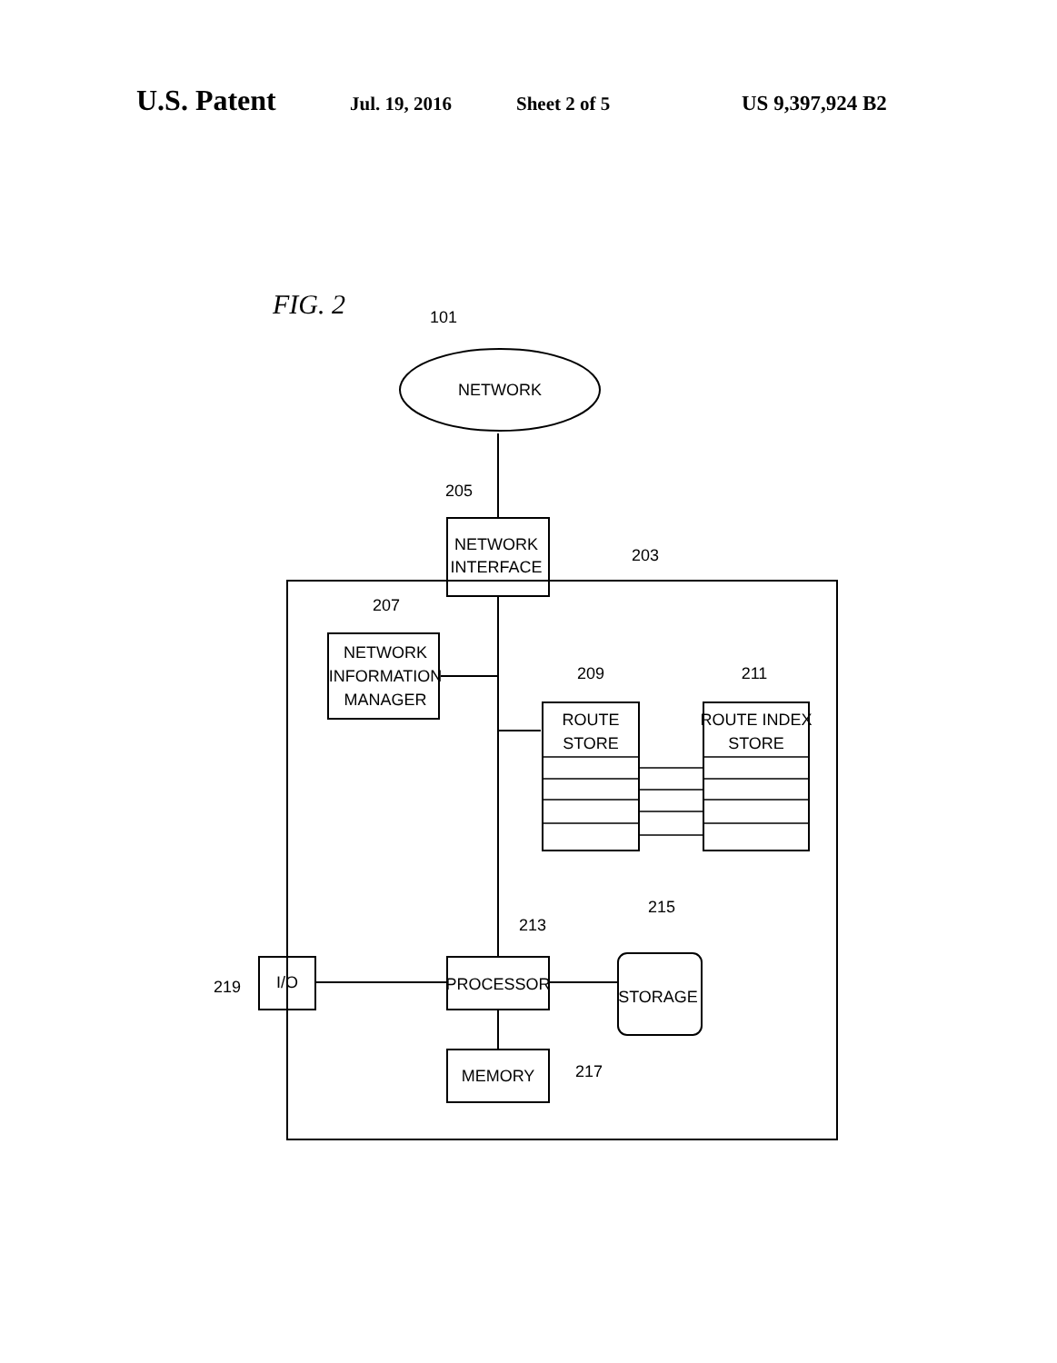U.S. Patent
Jul. 19, 2016 Sheet 2 of 5 US 9,397,924 B2
FIG. 2
101
NETWORK
205
NETWORK
INTERFACE
203
207
NETWORK
INFORMATION
MANAGER
209
211
ROUTE
STORE
ROUTE INDEX
STORE
215
213
PROCESSOR
I/O
219
STORAGE
MEMORY
217